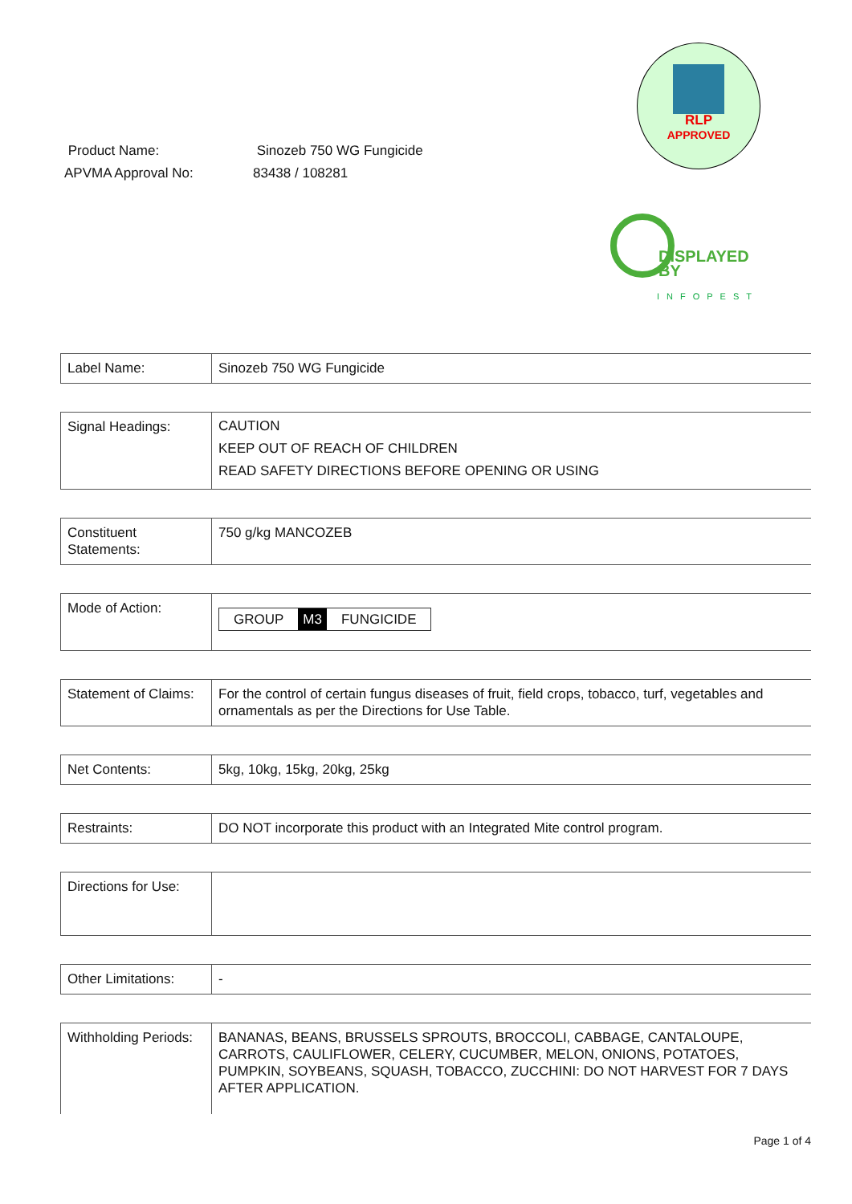Product Name: Sinozeb 750 WG Fungicide
APVMA Approval No: 83438 / 108281
RLP
APPROVED
DISPLAYED
BY
INFOPEST
| Label Name: | Sinozeb 750 WG Fungicide |
| Signal Headings: | CAUTION KEEP OUT OF REACH OF CHILDREN READ SAFETY DIRECTIONS BEFORE OPENING OR USING |
| Constituent Statements: | 750 g/kg MANCOZEB |
| Mode of Action: | GROUP M3 FUNGICIDE |
| Statement of Claims: | For the control of certain fungus diseases of fruit, field crops, tobacco, turf, vegetables and ornamentals as per the Directions for Use Table. |
| Net Contents: | 5kg, 10kg, 15kg, 20kg, 25kg |
| Restraints: | DO NOT incorporate this product with an Integrated Mite control program. |
| Directions for Use: | |
| Other Limitations: | - |
| Withholding Periods: | BANANAS, BEANS, BRUSSELS SPROUTS, BROCCOLI, CABBAGE, CANTALOUPE, CARROTS, CAULIFLOWER, CELERY, CUCUMBER, MELON, ONIONS, POTATOES, PUMPKIN, SOYBEANS, SQUASH, TOBACCO, ZUCCHINI: DO NOT HARVEST FOR 7 DAYS AFTER APPLICATION. |
Page 1 of 4